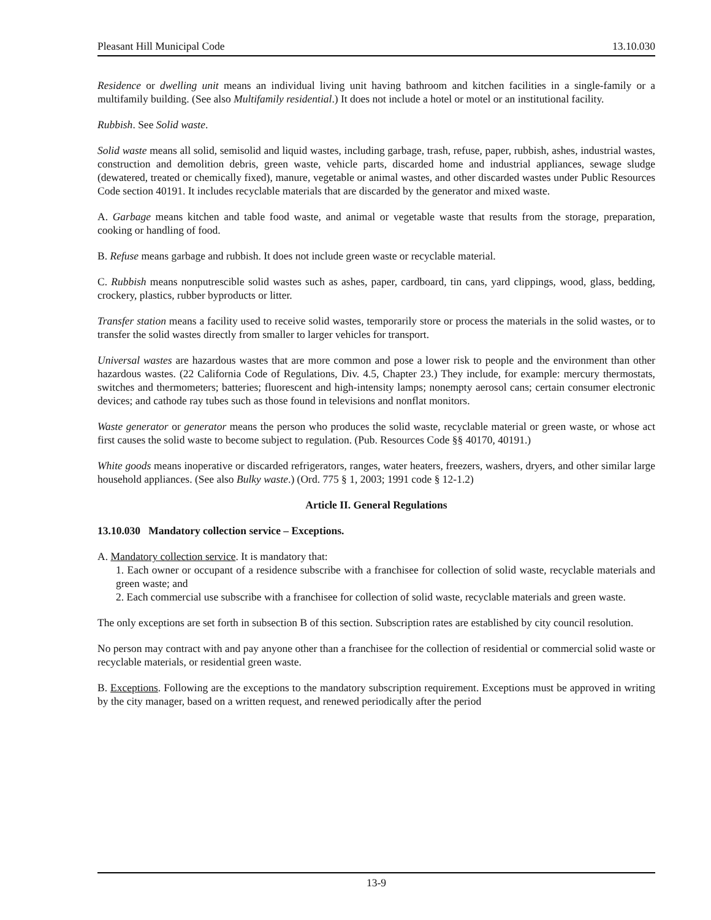Pleasant Hill Municipal Code 13.10.030
Residence or dwelling unit means an individual living unit having bathroom and kitchen facilities in a single-family or a multifamily building. (See also Multifamily residential.) It does not include a hotel or motel or an institutional facility.
Rubbish. See Solid waste.
Solid waste means all solid, semisolid and liquid wastes, including garbage, trash, refuse, paper, rubbish, ashes, industrial wastes, construction and demolition debris, green waste, vehicle parts, discarded home and industrial appliances, sewage sludge (dewatered, treated or chemically fixed), manure, vegetable or animal wastes, and other discarded wastes under Public Resources Code section 40191. It includes recyclable materials that are discarded by the generator and mixed waste.
A. Garbage means kitchen and table food waste, and animal or vegetable waste that results from the storage, preparation, cooking or handling of food.
B. Refuse means garbage and rubbish. It does not include green waste or recyclable material.
C. Rubbish means nonputrescible solid wastes such as ashes, paper, cardboard, tin cans, yard clippings, wood, glass, bedding, crockery, plastics, rubber byproducts or litter.
Transfer station means a facility used to receive solid wastes, temporarily store or process the materials in the solid wastes, or to transfer the solid wastes directly from smaller to larger vehicles for transport.
Universal wastes are hazardous wastes that are more common and pose a lower risk to people and the environment than other hazardous wastes. (22 California Code of Regulations, Div. 4.5, Chapter 23.) They include, for example: mercury thermostats, switches and thermometers; batteries; fluorescent and high-intensity lamps; nonempty aerosol cans; certain consumer electronic devices; and cathode ray tubes such as those found in televisions and nonflat monitors.
Waste generator or generator means the person who produces the solid waste, recyclable material or green waste, or whose act first causes the solid waste to become subject to regulation. (Pub. Resources Code §§ 40170, 40191.)
White goods means inoperative or discarded refrigerators, ranges, water heaters, freezers, washers, dryers, and other similar large household appliances. (See also Bulky waste.) (Ord. 775 § 1, 2003; 1991 code § 12-1.2)
Article II. General Regulations
13.10.030 Mandatory collection service – Exceptions.
A. Mandatory collection service. It is mandatory that:
1. Each owner or occupant of a residence subscribe with a franchisee for collection of solid waste, recyclable materials and green waste; and
2. Each commercial use subscribe with a franchisee for collection of solid waste, recyclable materials and green waste.
The only exceptions are set forth in subsection B of this section. Subscription rates are established by city council resolution.
No person may contract with and pay anyone other than a franchisee for the collection of residential or commercial solid waste or recyclable materials, or residential green waste.
B. Exceptions. Following are the exceptions to the mandatory subscription requirement. Exceptions must be approved in writing by the city manager, based on a written request, and renewed periodically after the period
13-9